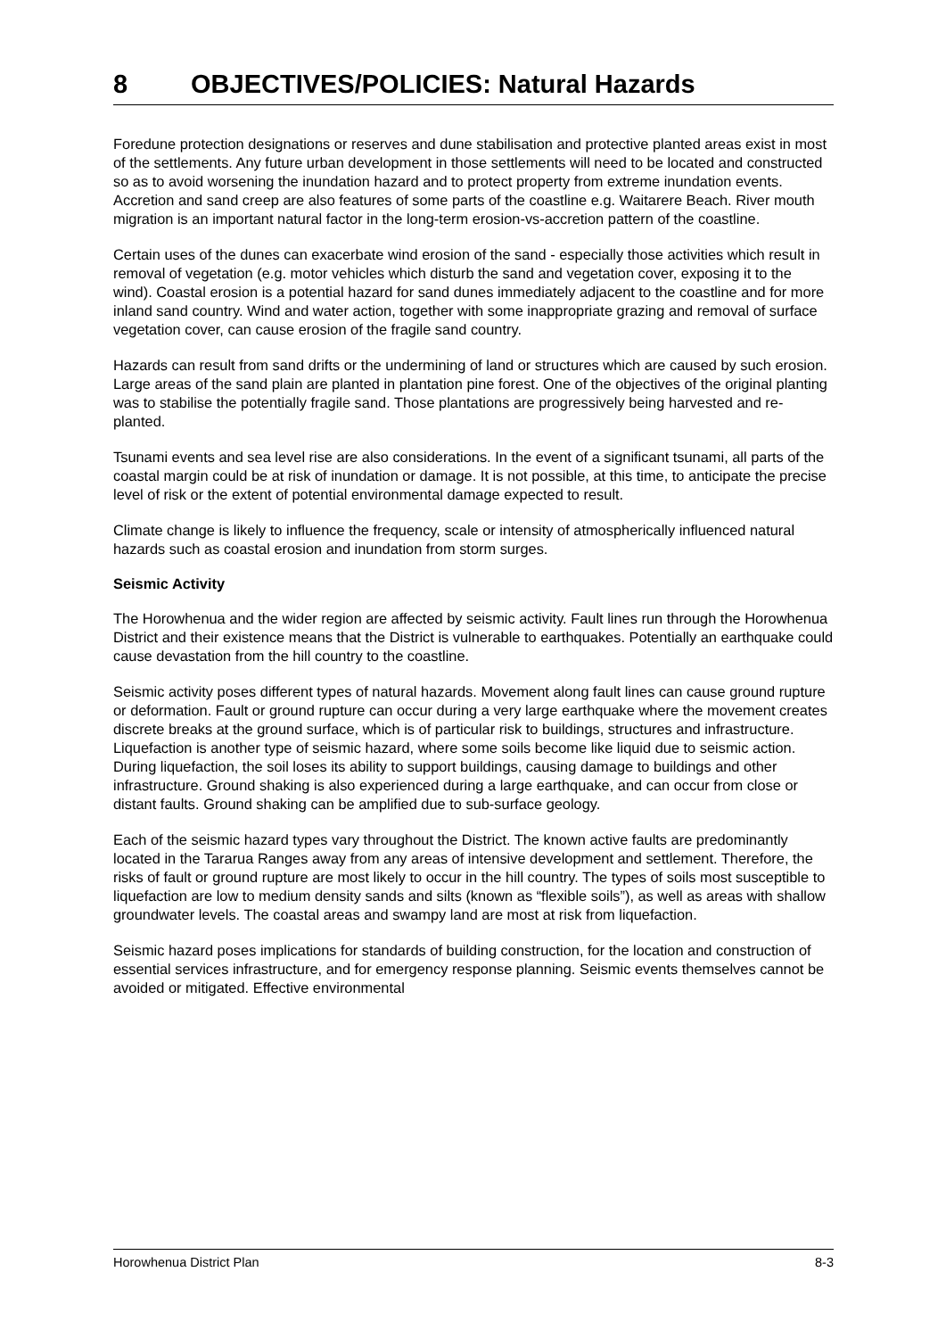8 OBJECTIVES/POLICIES: Natural Hazards
Foredune protection designations or reserves and dune stabilisation and protective planted areas exist in most of the settlements. Any future urban development in those settlements will need to be located and constructed so as to avoid worsening the inundation hazard and to protect property from extreme inundation events. Accretion and sand creep are also features of some parts of the coastline e.g. Waitarere Beach. River mouth migration is an important natural factor in the long-term erosion-vs-accretion pattern of the coastline.
Certain uses of the dunes can exacerbate wind erosion of the sand - especially those activities which result in removal of vegetation (e.g. motor vehicles which disturb the sand and vegetation cover, exposing it to the wind). Coastal erosion is a potential hazard for sand dunes immediately adjacent to the coastline and for more inland sand country. Wind and water action, together with some inappropriate grazing and removal of surface vegetation cover, can cause erosion of the fragile sand country.
Hazards can result from sand drifts or the undermining of land or structures which are caused by such erosion. Large areas of the sand plain are planted in plantation pine forest. One of the objectives of the original planting was to stabilise the potentially fragile sand. Those plantations are progressively being harvested and re-planted.
Tsunami events and sea level rise are also considerations. In the event of a significant tsunami, all parts of the coastal margin could be at risk of inundation or damage. It is not possible, at this time, to anticipate the precise level of risk or the extent of potential environmental damage expected to result.
Climate change is likely to influence the frequency, scale or intensity of atmospherically influenced natural hazards such as coastal erosion and inundation from storm surges.
Seismic Activity
The Horowhenua and the wider region are affected by seismic activity. Fault lines run through the Horowhenua District and their existence means that the District is vulnerable to earthquakes. Potentially an earthquake could cause devastation from the hill country to the coastline.
Seismic activity poses different types of natural hazards. Movement along fault lines can cause ground rupture or deformation. Fault or ground rupture can occur during a very large earthquake where the movement creates discrete breaks at the ground surface, which is of particular risk to buildings, structures and infrastructure. Liquefaction is another type of seismic hazard, where some soils become like liquid due to seismic action. During liquefaction, the soil loses its ability to support buildings, causing damage to buildings and other infrastructure. Ground shaking is also experienced during a large earthquake, and can occur from close or distant faults. Ground shaking can be amplified due to sub-surface geology.
Each of the seismic hazard types vary throughout the District. The known active faults are predominantly located in the Tararua Ranges away from any areas of intensive development and settlement. Therefore, the risks of fault or ground rupture are most likely to occur in the hill country. The types of soils most susceptible to liquefaction are low to medium density sands and silts (known as “flexible soils”), as well as areas with shallow groundwater levels. The coastal areas and swampy land are most at risk from liquefaction.
Seismic hazard poses implications for standards of building construction, for the location and construction of essential services infrastructure, and for emergency response planning. Seismic events themselves cannot be avoided or mitigated. Effective environmental
Horowhenua District Plan 8-3